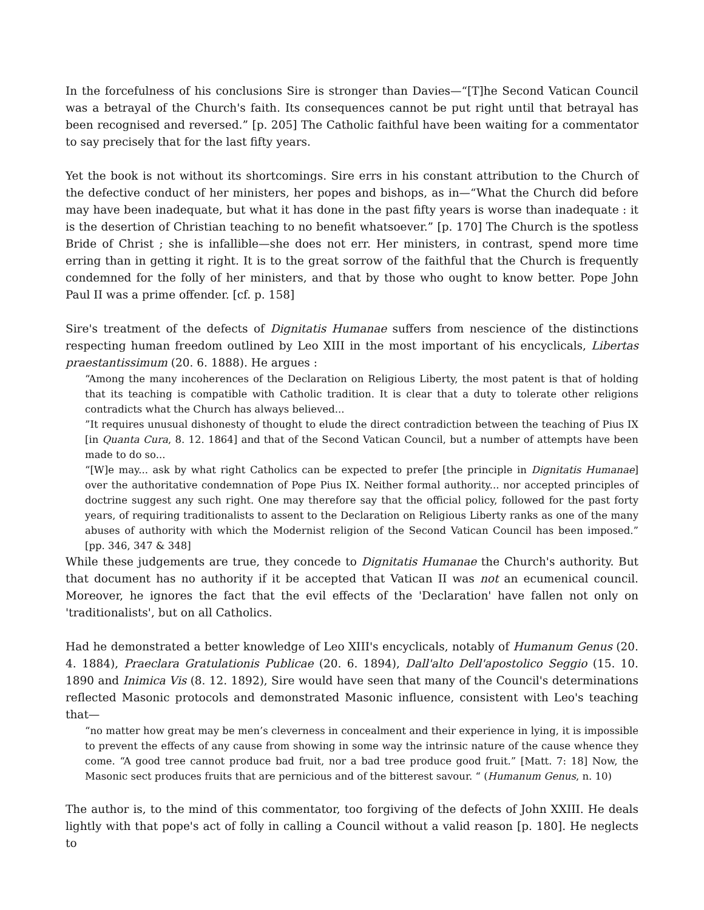In the forcefulness of his conclusions Sire is stronger than Davies—“[T]he Second Vatican Council was a betrayal of the Church's faith. Its consequences cannot be put right until that betrayal has been recognised and reversed.” [p. 205] The Catholic faithful have been waiting for a commentator to say precisely that for the last fifty years.
Yet the book is not without its shortcomings. Sire errs in his constant attribution to the Church of the defective conduct of her ministers, her popes and bishops, as in—“What the Church did before may have been inadequate, but what it has done in the past fifty years is worse than inadequate : it is the desertion of Christian teaching to no benefit whatsoever.” [p. 170] The Church is the spotless Bride of Christ ; she is infallible—she does not err. Her ministers, in contrast, spend more time erring than in getting it right. It is to the great sorrow of the faithful that the Church is frequently condemned for the folly of her ministers, and that by those who ought to know better. Pope John Paul II was a prime offender. [cf. p. 158]
Sire's treatment of the defects of Dignitatis Humanae suffers from nescience of the distinctions respecting human freedom outlined by Leo XIII in the most important of his encyclicals, Libertas praestantissimum (20. 6. 1888). He argues :
“Among the many incoherences of the Declaration on Religious Liberty, the most patent is that of holding that its teaching is compatible with Catholic tradition. It is clear that a duty to tolerate other religions contradicts what the Church has always believed...
”It requires unusual dishonesty of thought to elude the direct contradiction between the teaching of Pius IX [in Quanta Cura, 8. 12. 1864] and that of the Second Vatican Council, but a number of attempts have been made to do so...
“[W]e may... ask by what right Catholics can be expected to prefer [the principle in Dignitatis Humanae] over the authoritative condemnation of Pope Pius IX. Neither formal authority... nor accepted principles of doctrine suggest any such right. One may therefore say that the official policy, followed for the past forty years, of requiring traditionalists to assent to the Declaration on Religious Liberty ranks as one of the many abuses of authority with which the Modernist religion of the Second Vatican Council has been imposed.” [pp. 346, 347 & 348]
While these judgements are true, they concede to Dignitatis Humanae the Church's authority. But that document has no authority if it be accepted that Vatican II was not an ecumenical council. Moreover, he ignores the fact that the evil effects of the 'Declaration' have fallen not only on 'traditionalists', but on all Catholics.
Had he demonstrated a better knowledge of Leo XIII's encyclicals, notably of Humanum Genus (20. 4. 1884), Praeclara Gratulationis Publicae (20. 6. 1894), Dall'alto Dell'apostolico Seggio (15. 10. 1890 and Inimica Vis (8. 12. 1892), Sire would have seen that many of the Council's determinations reflected Masonic protocols and demonstrated Masonic influence, consistent with Leo's teaching that—
“no matter how great may be men’s cleverness in concealment and their experience in lying, it is impossible to prevent the effects of any cause from showing in some way the intrinsic nature of the cause whence they come. “A good tree cannot produce bad fruit, nor a bad tree produce good fruit.” [Matt. 7: 18] Now, the Masonic sect produces fruits that are pernicious and of the bitterest savour. “ (Humanum Genus, n. 10)
The author is, to the mind of this commentator, too forgiving of the defects of John XXIII. He deals lightly with that pope's act of folly in calling a Council without a valid reason [p. 180]. He neglects to